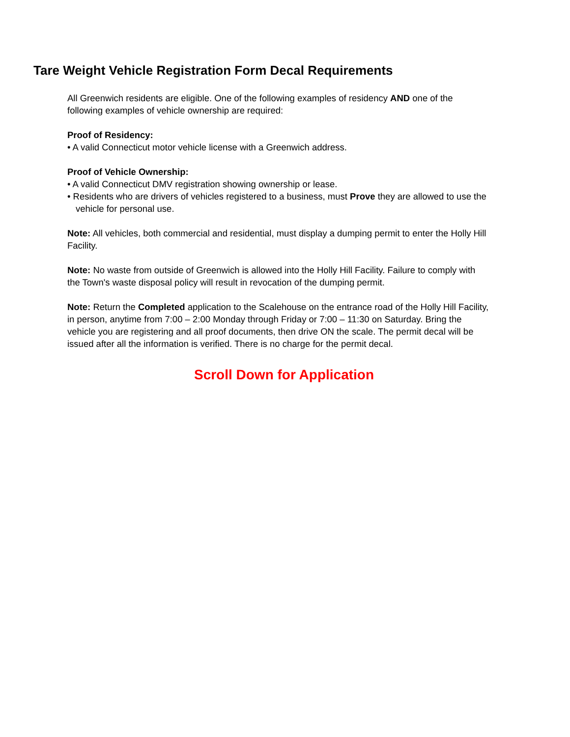Tare Weight Vehicle Registration Form Decal Requirements
All Greenwich residents are eligible. One of the following examples of residency AND one of the following examples of vehicle ownership are required:
Proof of Residency:
• A valid Connecticut motor vehicle license with a Greenwich address.
Proof of Vehicle Ownership:
• A valid Connecticut DMV registration showing ownership or lease.
• Residents who are drivers of vehicles registered to a business, must Prove they are allowed to use the vehicle for personal use.
Note: All vehicles, both commercial and residential, must display a dumping permit to enter the Holly Hill Facility.
Note: No waste from outside of Greenwich is allowed into the Holly Hill Facility. Failure to comply with the Town's waste disposal policy will result in revocation of the dumping permit.
Note: Return the Completed application to the Scalehouse on the entrance road of the Holly Hill Facility, in person, anytime from 7:00 – 2:00 Monday through Friday or 7:00 – 11:30 on Saturday. Bring the vehicle you are registering and all proof documents, then drive ON the scale. The permit decal will be issued after all the information is verified. There is no charge for the permit decal.
Scroll Down for Application